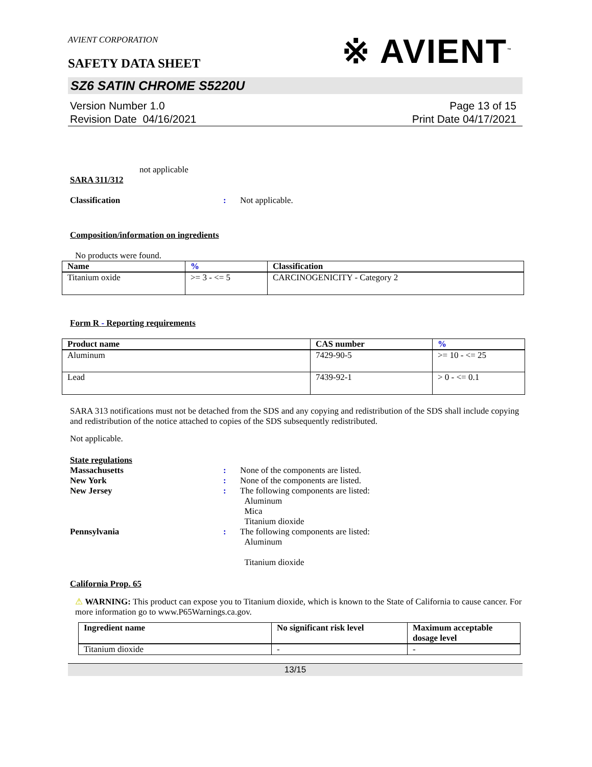AVIENT CORPORATION
SAFETY DATA SHEET
※ AVIENT<sup>™</sup>
SZ6 SATIN CHROME S5220U
Version Number 1.0
Revision Date 04/16/2021
Page 13 of 15
Print Date 04/17/2021
not applicable
SARA 311/312
Classification : Not applicable.
Composition/information on ingredients
No products were found.
| Name | % | Classification |
| --- | --- | --- |
| Titanium oxide | >= 3 - <= 5 | CARCINOGENICITY - Category 2 |
Form R - Reporting requirements
| Product name | CAS number | % |
| --- | --- | --- |
| Aluminum | 7429-90-5 | >= 10 - <= 25 |
| Lead | 7439-92-1 | > 0 - <= 0.1 |
SARA 313 notifications must not be detached from the SDS and any copying and redistribution of the SDS shall include copying and redistribution of the notice attached to copies of the SDS subsequently redistributed.
Not applicable.
State regulations
Massachusetts : None of the components are listed.
New York : None of the components are listed.
New Jersey : The following components are listed:
Aluminum
Mica
Titanium dioxide
Pennsylvania : The following components are listed:
Aluminum
Titanium dioxide
California Prop. 65
⚠ WARNING: This product can expose you to Titanium dioxide, which is known to the State of California to cause cancer. For more information go to www.P65Warnings.ca.gov.
| Ingredient name | No significant risk level | Maximum acceptable dosage level |
| --- | --- | --- |
| Titanium dioxide | - | - |
13/15